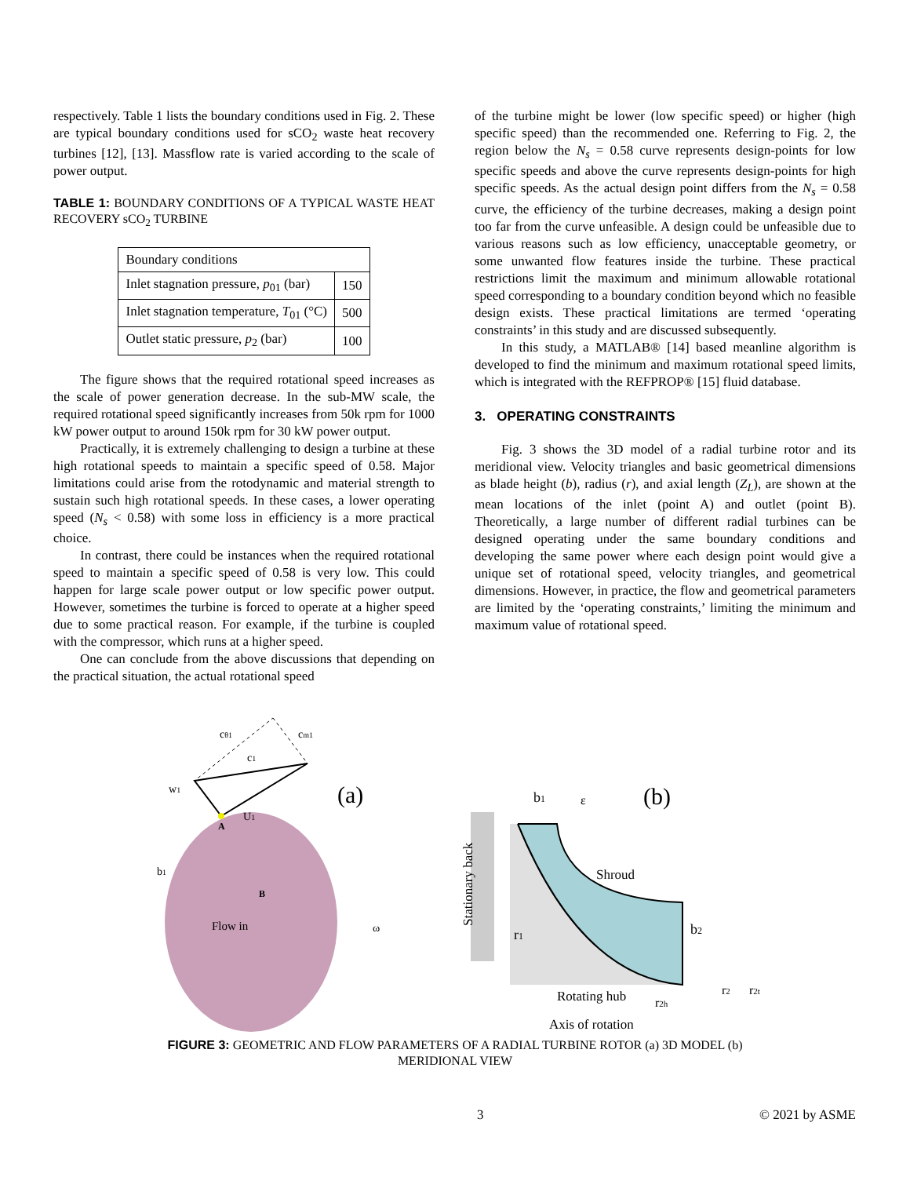respectively. Table 1 lists the boundary conditions used in Fig. 2. These are typical boundary conditions used for sCO<sub>2</sub> waste heat recovery turbines [12], [13]. Massflow rate is varied according to the scale of power output.
TABLE 1: BOUNDARY CONDITIONS OF A TYPICAL WASTE HEAT RECOVERY sCO<sub>2</sub> TURBINE
| Boundary conditions | |
| --- | --- |
| Inlet stagnation pressure, p<sub>01</sub> (bar) | 150 |
| Inlet stagnation temperature, T<sub>01</sub> (°C) | 500 |
| Outlet static pressure, p<sub>2</sub> (bar) | 100 |
The figure shows that the required rotational speed increases as the scale of power generation decrease. In the sub-MW scale, the required rotational speed significantly increases from 50k rpm for 1000 kW power output to around 150k rpm for 30 kW power output.
Practically, it is extremely challenging to design a turbine at these high rotational speeds to maintain a specific speed of 0.58. Major limitations could arise from the rotodynamic and material strength to sustain such high rotational speeds. In these cases, a lower operating speed (N<sub>s</sub> < 0.58) with some loss in efficiency is a more practical choice.
In contrast, there could be instances when the required rotational speed to maintain a specific speed of 0.58 is very low. This could happen for large scale power output or low specific power output. However, sometimes the turbine is forced to operate at a higher speed due to some practical reason. For example, if the turbine is coupled with the compressor, which runs at a higher speed.
One can conclude from the above discussions that depending on the practical situation, the actual rotational speed
of the turbine might be lower (low specific speed) or higher (high specific speed) than the recommended one. Referring to Fig. 2, the region below the N<sub>s</sub> = 0.58 curve represents design-points for low specific speeds and above the curve represents design-points for high specific speeds. As the actual design point differs from the N<sub>s</sub> = 0.58 curve, the efficiency of the turbine decreases, making a design point too far from the curve unfeasible. A design could be unfeasible due to various reasons such as low efficiency, unacceptable geometry, or some unwanted flow features inside the turbine. These practical restrictions limit the maximum and minimum allowable rotational speed corresponding to a boundary condition beyond which no feasible design exists. These practical limitations are termed ‘operating constraints’ in this study and are discussed subsequently.
In this study, a MATLAB® [14] based meanline algorithm is developed to find the minimum and maximum rotational speed limits, which is integrated with the REFPROP® [15] fluid database.
3. OPERATING CONSTRAINTS
Fig. 3 shows the 3D model of a radial turbine rotor and its meridional view. Velocity triangles and basic geometrical dimensions as blade height (b), radius (r), and axial length (Z<sub>L</sub>), are shown at the mean locations of the inlet (point A) and outlet (point B). Theoretically, a large number of different radial turbines can be designed operating under the same boundary conditions and developing the same power where each design point would give a unique set of rotational speed, velocity triangles, and geometrical dimensions. However, in practice, the flow and geometrical parameters are limited by the ‘operating constraints,’ limiting the minimum and maximum value of rotational speed.
(a)
Flow in
cθ1
cm1
c1
w1
U1
b1
A
B
ω
(b)
b1
ε
Shroud
b2
r1
Rotating hub
r2h
r2
r2t
Axis of rotation
Stationary back
FIGURE 3: GEOMETRIC AND FLOW PARAMETERS OF A RADIAL TURBINE ROTOR (a) 3D MODEL (b) MERIDIONAL VIEW
3 © 2021 by ASME